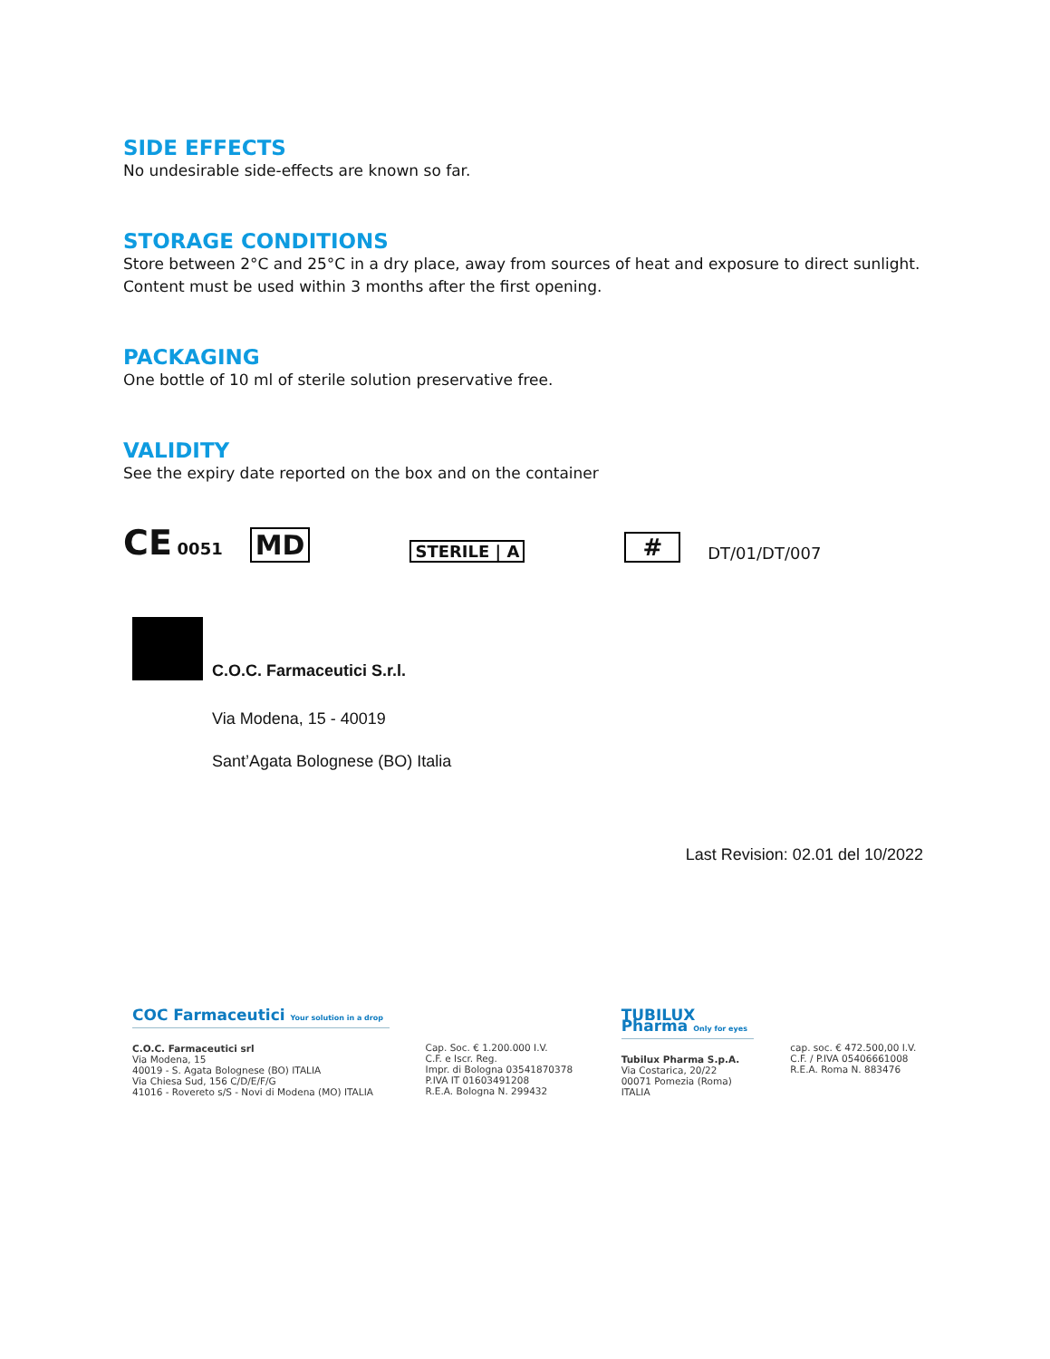SIDE EFFECTS
No undesirable side-effects are known so far.
STORAGE CONDITIONS
Store between 2°C and 25°C in a dry place, away from sources of heat and exposure to direct sunlight.
Content must be used within 3 months after the first opening.
PACKAGING
One bottle of 10 ml of sterile solution preservative free.
VALIDITY
See the expiry date reported on the box and on the container
CE 0051 MD STERILE | A # DT/01/DT/007
C.O.C. Farmaceutici S.r.l.
Via Modena, 15 - 40019
Sant’Agata Bolognese (BO) Italia
Last Revision: 02.01 del 10/2022
COC Farmaceutici Your solution in a drop
C.O.C. Farmaceutici srl
Via Modena, 15
40019 - S. Agata Bolognese (BO) ITALIA
Via Chiesa Sud, 156 C/D/E/F/G
41016 - Rovereto s/S - Novi di Modena (MO) ITALIA
Cap. Soc. € 1.200.000 I.V.
C.F. e Iscr. Reg.
Impr. di Bologna 03541870378
P.IVA IT 01603491208
R.E.A. Bologna N. 299432
TUBILUX Pharma Only for eyes
Tubilux Pharma S.p.A.
Via Costarica, 20/22
00071 Pomezia (Roma)
ITALIA
cap. soc. € 472.500,00 I.V.
C.F. / P.IVA 05406661008
R.E.A. Roma N. 883476